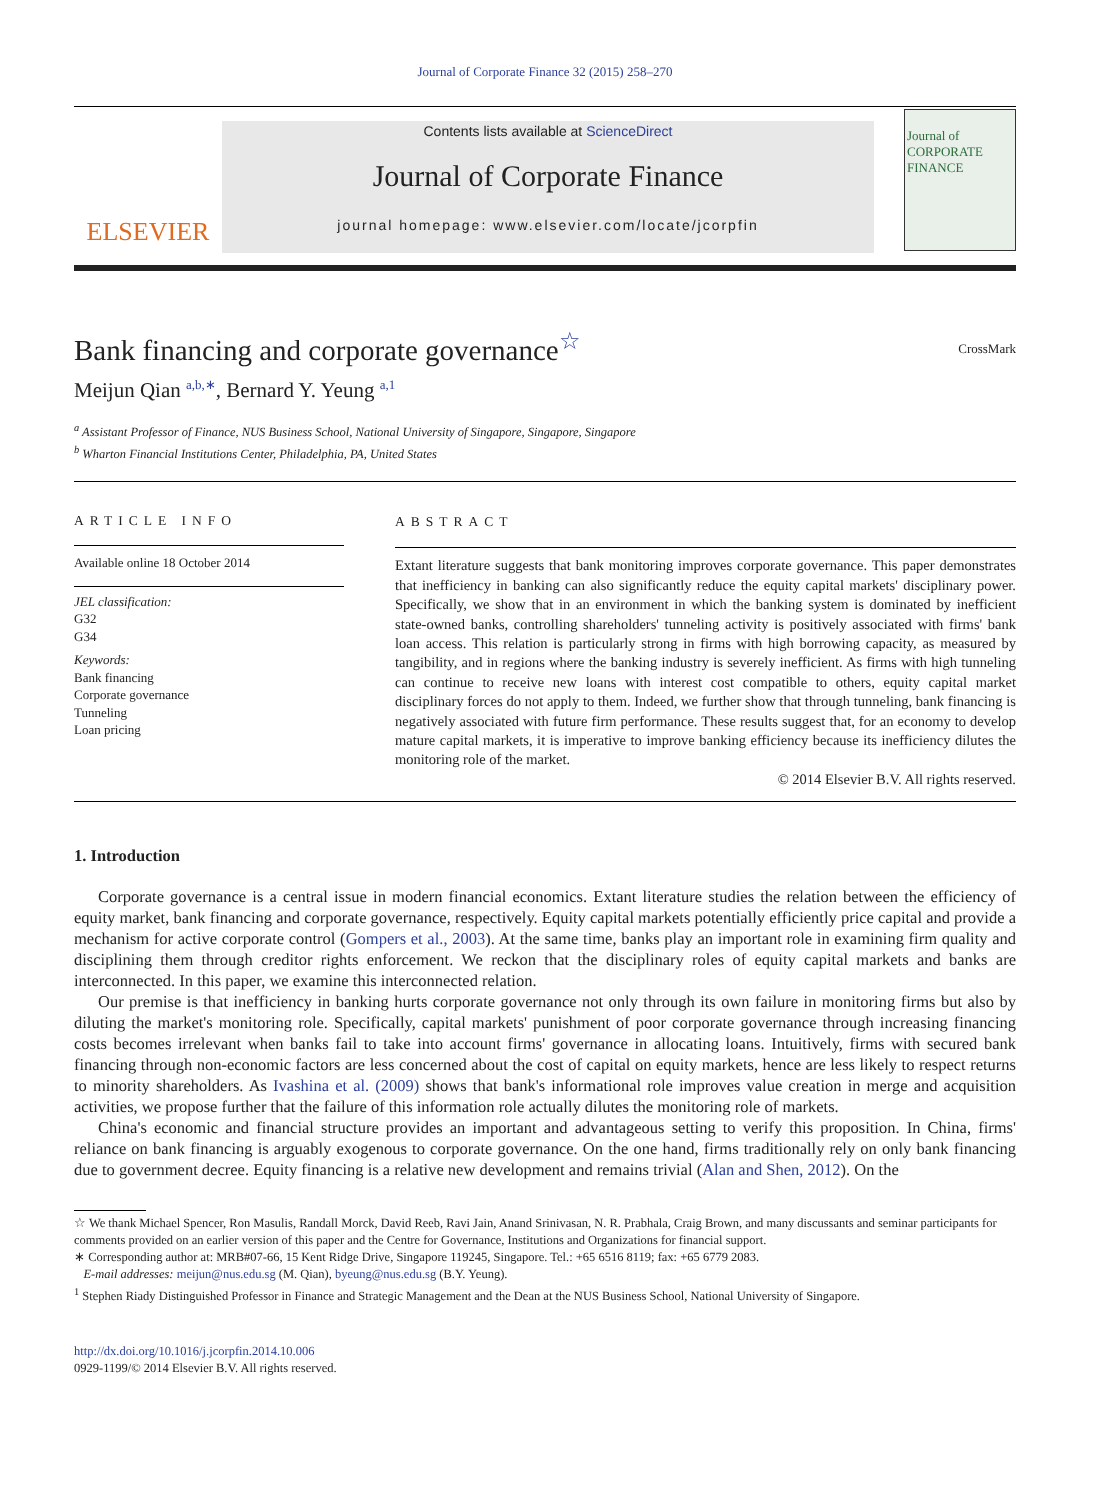Journal of Corporate Finance 32 (2015) 258–270
ELSEVIER
Contents lists available at ScienceDirect
Journal of Corporate Finance
journal homepage: www.elsevier.com/locate/jcorpfin
Journal of CORPORATE FINANCE
Bank financing and corporate governance<sup>☆</sup>
CrossMark
Meijun Qian <sup>a,b,∗</sup>, Bernard Y. Yeung <sup>a,1</sup>
<sup>a</sup> Assistant Professor of Finance, NUS Business School, National University of Singapore, Singapore, Singapore
<sup>b</sup> Wharton Financial Institutions Center, Philadelphia, PA, United States
ARTICLE INFO
Available online 18 October 2014
JEL classification:
G32
G34
Keywords:
Bank financing
Corporate governance
Tunneling
Loan pricing
ABSTRACT
Extant literature suggests that bank monitoring improves corporate governance. This paper demonstrates that inefficiency in banking can also significantly reduce the equity capital markets' disciplinary power. Specifically, we show that in an environment in which the banking system is dominated by inefficient state-owned banks, controlling shareholders' tunneling activity is positively associated with firms' bank loan access. This relation is particularly strong in firms with high borrowing capacity, as measured by tangibility, and in regions where the banking industry is severely inefficient. As firms with high tunneling can continue to receive new loans with interest cost compatible to others, equity capital market disciplinary forces do not apply to them. Indeed, we further show that through tunneling, bank financing is negatively associated with future firm performance. These results suggest that, for an economy to develop mature capital markets, it is imperative to improve banking efficiency because its inefficiency dilutes the monitoring role of the market.
© 2014 Elsevier B.V. All rights reserved.
1. Introduction
Corporate governance is a central issue in modern financial economics. Extant literature studies the relation between the efficiency of equity market, bank financing and corporate governance, respectively. Equity capital markets potentially efficiently price capital and provide a mechanism for active corporate control (Gompers et al., 2003). At the same time, banks play an important role in examining firm quality and disciplining them through creditor rights enforcement. We reckon that the disciplinary roles of equity capital markets and banks are interconnected. In this paper, we examine this interconnected relation.
Our premise is that inefficiency in banking hurts corporate governance not only through its own failure in monitoring firms but also by diluting the market's monitoring role. Specifically, capital markets' punishment of poor corporate governance through increasing financing costs becomes irrelevant when banks fail to take into account firms' governance in allocating loans. Intuitively, firms with secured bank financing through non-economic factors are less concerned about the cost of capital on equity markets, hence are less likely to respect returns to minority shareholders. As Ivashina et al. (2009) shows that bank's informational role improves value creation in merge and acquisition activities, we propose further that the failure of this information role actually dilutes the monitoring role of markets.
China's economic and financial structure provides an important and advantageous setting to verify this proposition. In China, firms' reliance on bank financing is arguably exogenous to corporate governance. On the one hand, firms traditionally rely on only bank financing due to government decree. Equity financing is a relative new development and remains trivial (Alan and Shen, 2012). On the
☆ We thank Michael Spencer, Ron Masulis, Randall Morck, David Reeb, Ravi Jain, Anand Srinivasan, N. R. Prabhala, Craig Brown, and many discussants and seminar participants for comments provided on an earlier version of this paper and the Centre for Governance, Institutions and Organizations for financial support.
∗ Corresponding author at: MRB#07-66, 15 Kent Ridge Drive, Singapore 119245, Singapore. Tel.: +65 6516 8119; fax: +65 6779 2083.
E-mail addresses: meijun@nus.edu.sg (M. Qian), byeung@nus.edu.sg (B.Y. Yeung).
<sup>1</sup> Stephen Riady Distinguished Professor in Finance and Strategic Management and the Dean at the NUS Business School, National University of Singapore.
http://dx.doi.org/10.1016/j.jcorpfin.2014.10.006
0929-1199/© 2014 Elsevier B.V. All rights reserved.